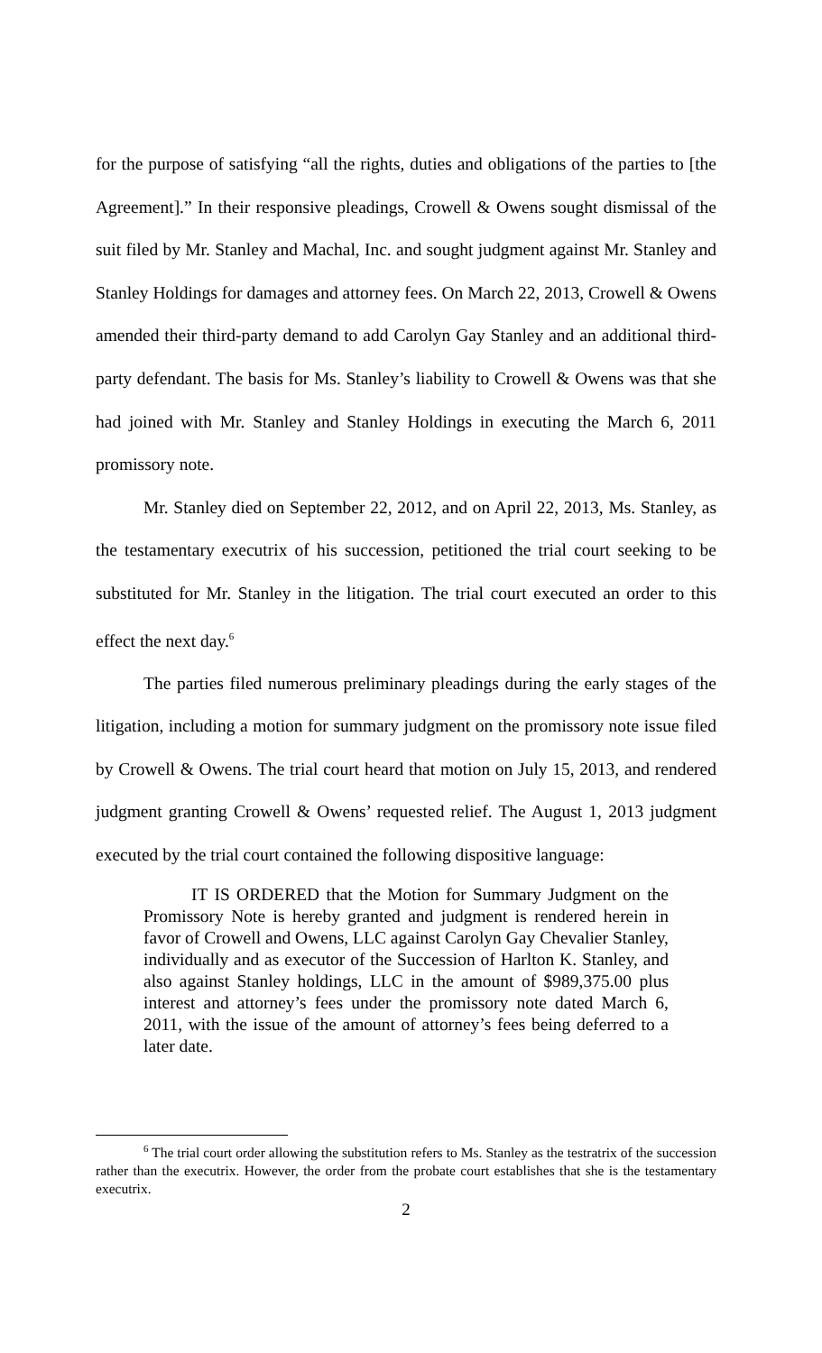for the purpose of satisfying “all the rights, duties and obligations of the parties to [the Agreement].” In their responsive pleadings, Crowell & Owens sought dismissal of the suit filed by Mr. Stanley and Machal, Inc. and sought judgment against Mr. Stanley and Stanley Holdings for damages and attorney fees. On March 22, 2013, Crowell & Owens amended their third-party demand to add Carolyn Gay Stanley and an additional third-party defendant. The basis for Ms. Stanley’s liability to Crowell & Owens was that she had joined with Mr. Stanley and Stanley Holdings in executing the March 6, 2011 promissory note.
Mr. Stanley died on September 22, 2012, and on April 22, 2013, Ms. Stanley, as the testamentary executrix of his succession, petitioned the trial court seeking to be substituted for Mr. Stanley in the litigation. The trial court executed an order to this effect the next day.<sup>6</sup>
The parties filed numerous preliminary pleadings during the early stages of the litigation, including a motion for summary judgment on the promissory note issue filed by Crowell & Owens. The trial court heard that motion on July 15, 2013, and rendered judgment granting Crowell & Owens’ requested relief. The August 1, 2013 judgment executed by the trial court contained the following dispositive language:
IT IS ORDERED that the Motion for Summary Judgment on the Promissory Note is hereby granted and judgment is rendered herein in favor of Crowell and Owens, LLC against Carolyn Gay Chevalier Stanley, individually and as executor of the Succession of Harlton K. Stanley, and also against Stanley holdings, LLC in the amount of $989,375.00 plus interest and attorney’s fees under the promissory note dated March 6, 2011, with the issue of the amount of attorney’s fees being deferred to a later date.
<sup>6</sup> The trial court order allowing the substitution refers to Ms. Stanley as the testratrix of the succession rather than the executrix. However, the order from the probate court establishes that she is the testamentary executrix.
2